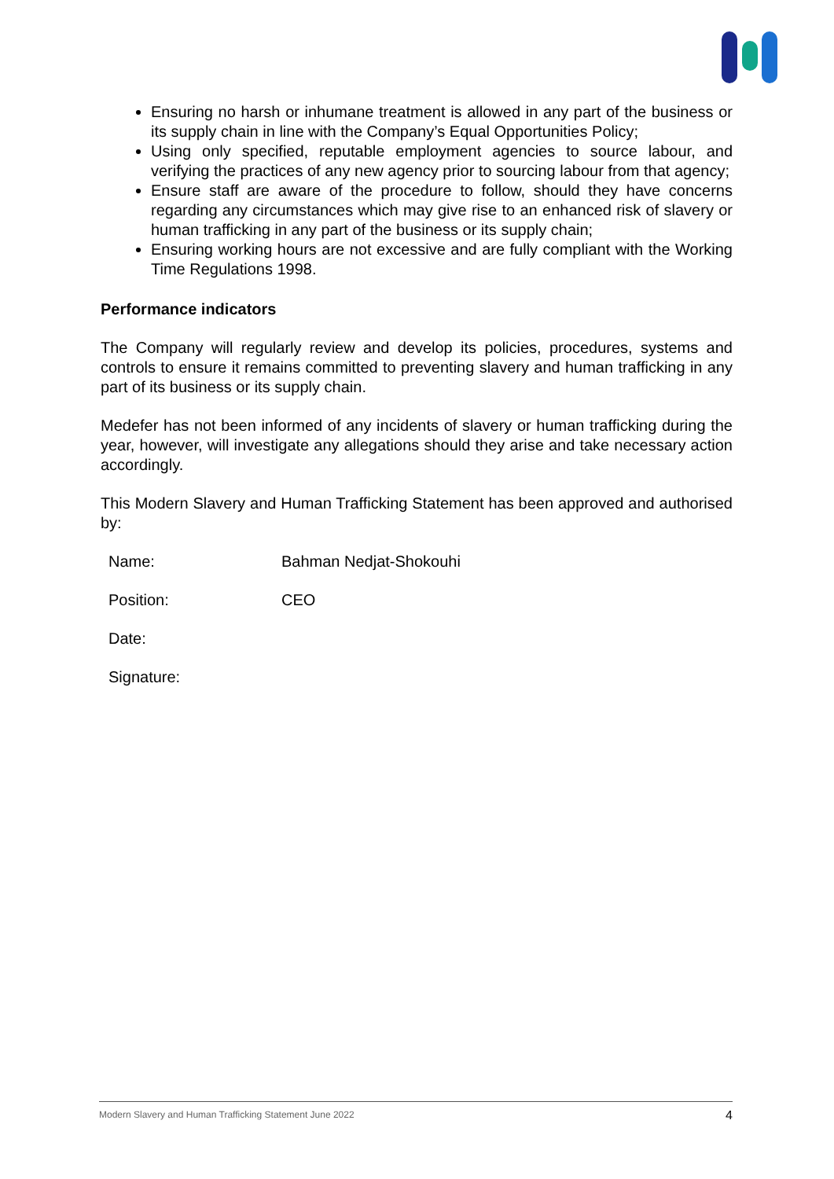Ensuring no harsh or inhumane treatment is allowed in any part of the business or its supply chain in line with the Company’s Equal Opportunities Policy;
Using only specified, reputable employment agencies to source labour, and verifying the practices of any new agency prior to sourcing labour from that agency;
Ensure staff are aware of the procedure to follow, should they have concerns regarding any circumstances which may give rise to an enhanced risk of slavery or human trafficking in any part of the business or its supply chain;
Ensuring working hours are not excessive and are fully compliant with the Working Time Regulations 1998.
Performance indicators
The Company will regularly review and develop its policies, procedures, systems and controls to ensure it remains committed to preventing slavery and human trafficking in any part of its business or its supply chain.
Medefer has not been informed of any incidents of slavery or human trafficking during the year, however, will investigate any allegations should they arise and take necessary action accordingly.
This Modern Slavery and Human Trafficking Statement has been approved and authorised by:
| Name: | Bahman Nedjat-Shokouhi |
| Position: | CEO |
| Date: | |
| Signature: | |
Modern Slavery and Human Trafficking Statement June 2022 4